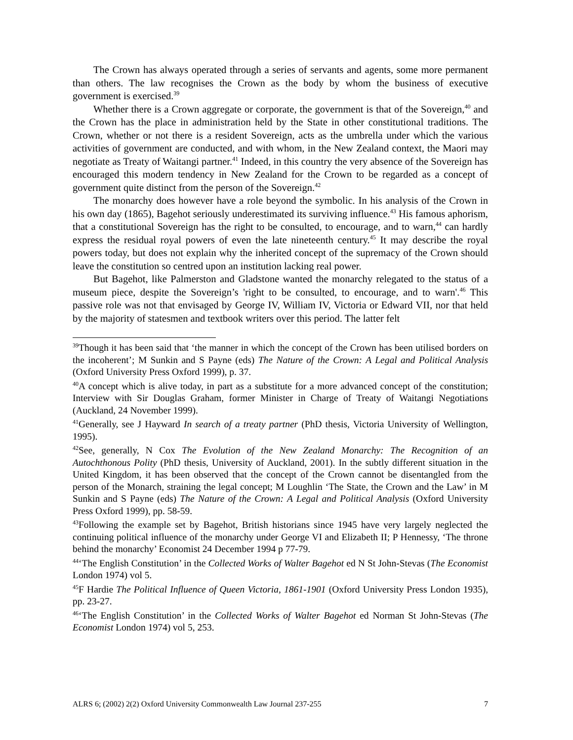The Crown has always operated through a series of servants and agents, some more permanent than others. The law recognises the Crown as the body by whom the business of executive government is exercised.<sup>39</sup>
Whether there is a Crown aggregate or corporate, the government is that of the Sovereign,<sup>40</sup> and the Crown has the place in administration held by the State in other constitutional traditions. The Crown, whether or not there is a resident Sovereign, acts as the umbrella under which the various activities of government are conducted, and with whom, in the New Zealand context, the Maori may negotiate as Treaty of Waitangi partner.<sup>41</sup> Indeed, in this country the very absence of the Sovereign has encouraged this modern tendency in New Zealand for the Crown to be regarded as a concept of government quite distinct from the person of the Sovereign.<sup>42</sup>
The monarchy does however have a role beyond the symbolic. In his analysis of the Crown in his own day (1865), Bagehot seriously underestimated its surviving influence.<sup>43</sup> His famous aphorism, that a constitutional Sovereign has the right to be consulted, to encourage, and to warn,<sup>44</sup> can hardly express the residual royal powers of even the late nineteenth century.<sup>45</sup> It may describe the royal powers today, but does not explain why the inherited concept of the supremacy of the Crown should leave the constitution so centred upon an institution lacking real power.
But Bagehot, like Palmerston and Gladstone wanted the monarchy relegated to the status of a museum piece, despite the Sovereign’s 'right to be consulted, to encourage, and to warn'.<sup>46</sup> This passive role was not that envisaged by George IV, William IV, Victoria or Edward VII, nor that held by the majority of statesmen and textbook writers over this period. The latter felt
<sup>39</sup> Though it has been said that ‘the manner in which the concept of the Crown has been utilised borders on the incoherent’; M Sunkin and S Payne (eds) The Nature of the Crown: A Legal and Political Analysis (Oxford University Press Oxford 1999), p. 37.
<sup>40</sup> A concept which is alive today, in part as a substitute for a more advanced concept of the constitution; Interview with Sir Douglas Graham, former Minister in Charge of Treaty of Waitangi Negotiations (Auckland, 24 November 1999).
<sup>41</sup> Generally, see J Hayward In search of a treaty partner (PhD thesis, Victoria University of Wellington, 1995).
<sup>42</sup> See, generally, N Cox The Evolution of the New Zealand Monarchy: The Recognition of an Autochthonous Polity (PhD thesis, University of Auckland, 2001). In the subtly different situation in the United Kingdom, it has been observed that the concept of the Crown cannot be disentangled from the person of the Monarch, straining the legal concept; M Loughlin ‘The State, the Crown and the Law’ in M Sunkin and S Payne (eds) The Nature of the Crown: A Legal and Political Analysis (Oxford University Press Oxford 1999), pp. 58-59.
<sup>43</sup> Following the example set by Bagehot, British historians since 1945 have very largely neglected the continuing political influence of the monarchy under George VI and Elizabeth II; P Hennessy, ‘The throne behind the monarchy’ Economist 24 December 1994 p 77-79.
<sup>44</sup> ‘The English Constitution’ in the Collected Works of Walter Bagehot ed N St John-Stevas (The Economist London 1974) vol 5.
<sup>45</sup>F Hardie The Political Influence of Queen Victoria, 1861-1901 (Oxford University Press London 1935), pp. 23-27.
<sup>46</sup> ‘The English Constitution’ in the Collected Works of Walter Bagehot ed Norman St John-Stevas (The Economist London 1974) vol 5, 253.
ALRS 6; (2002) 2(2) Oxford University Commonwealth Law Journal 237-255 7